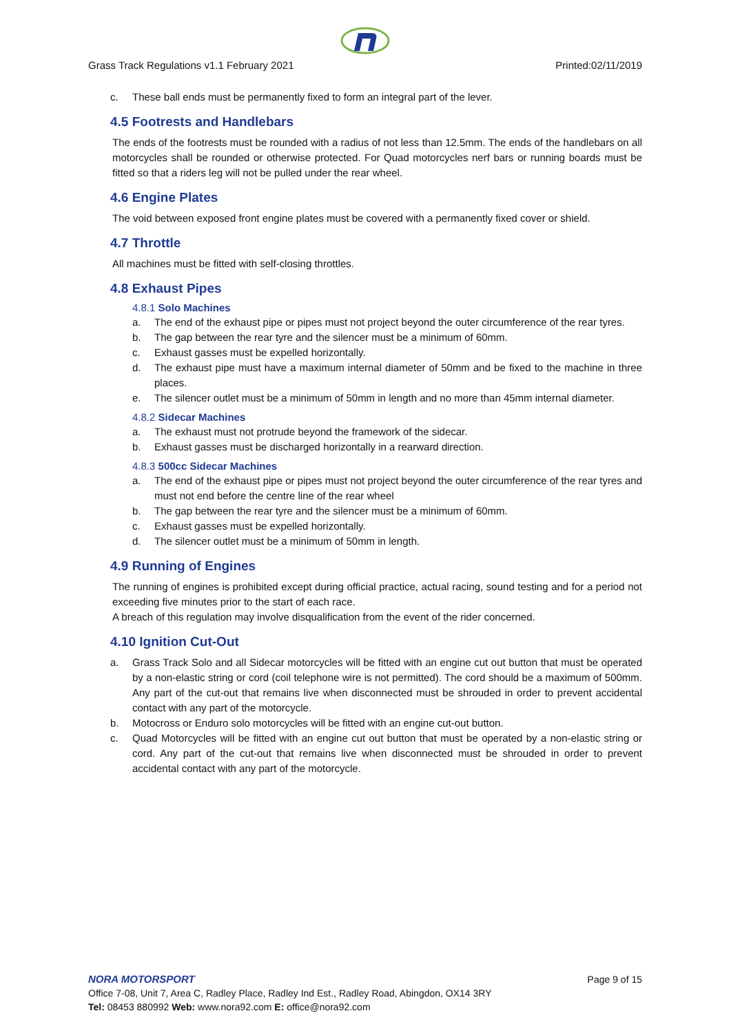Grass Track Regulations v1.1 February 2021 Printed:02/11/2019
c. These ball ends must be permanently fixed to form an integral part of the lever.
4.5 Footrests and Handlebars
The ends of the footrests must be rounded with a radius of not less than 12.5mm. The ends of the handlebars on all motorcycles shall be rounded or otherwise protected. For Quad motorcycles nerf bars or running boards must be fitted so that a riders leg will not be pulled under the rear wheel.
4.6 Engine Plates
The void between exposed front engine plates must be covered with a permanently fixed cover or shield.
4.7 Throttle
All machines must be fitted with self-closing throttles.
4.8 Exhaust Pipes
4.8.1 Solo Machines
a. The end of the exhaust pipe or pipes must not project beyond the outer circumference of the rear tyres.
b. The gap between the rear tyre and the silencer must be a minimum of 60mm.
c. Exhaust gasses must be expelled horizontally.
d. The exhaust pipe must have a maximum internal diameter of 50mm and be fixed to the machine in three places.
e. The silencer outlet must be a minimum of 50mm in length and no more than 45mm internal diameter.
4.8.2 Sidecar Machines
a. The exhaust must not protrude beyond the framework of the sidecar.
b. Exhaust gasses must be discharged horizontally in a rearward direction.
4.8.3 500cc Sidecar Machines
a. The end of the exhaust pipe or pipes must not project beyond the outer circumference of the rear tyres and must not end before the centre line of the rear wheel
b. The gap between the rear tyre and the silencer must be a minimum of 60mm.
c. Exhaust gasses must be expelled horizontally.
d. The silencer outlet must be a minimum of 50mm in length.
4.9 Running of Engines
The running of engines is prohibited except during official practice, actual racing, sound testing and for a period not exceeding five minutes prior to the start of each race.
A breach of this regulation may involve disqualification from the event of the rider concerned.
4.10 Ignition Cut-Out
a. Grass Track Solo and all Sidecar motorcycles will be fitted with an engine cut out button that must be operated by a non-elastic string or cord (coil telephone wire is not permitted). The cord should be a maximum of 500mm. Any part of the cut-out that remains live when disconnected must be shrouded in order to prevent accidental contact with any part of the motorcycle.
b. Motocross or Enduro solo motorcycles will be fitted with an engine cut-out button.
c. Quad Motorcycles will be fitted with an engine cut out button that must be operated by a non-elastic string or cord. Any part of the cut-out that remains live when disconnected must be shrouded in order to prevent accidental contact with any part of the motorcycle.
NORA MOTORSPORT
Page 9 of 15
Office 7-08, Unit 7, Area C, Radley Place, Radley Ind Est., Radley Road, Abingdon, OX14 3RY
Tel: 08453 880992 Web: www.nora92.com E: office@nora92.com